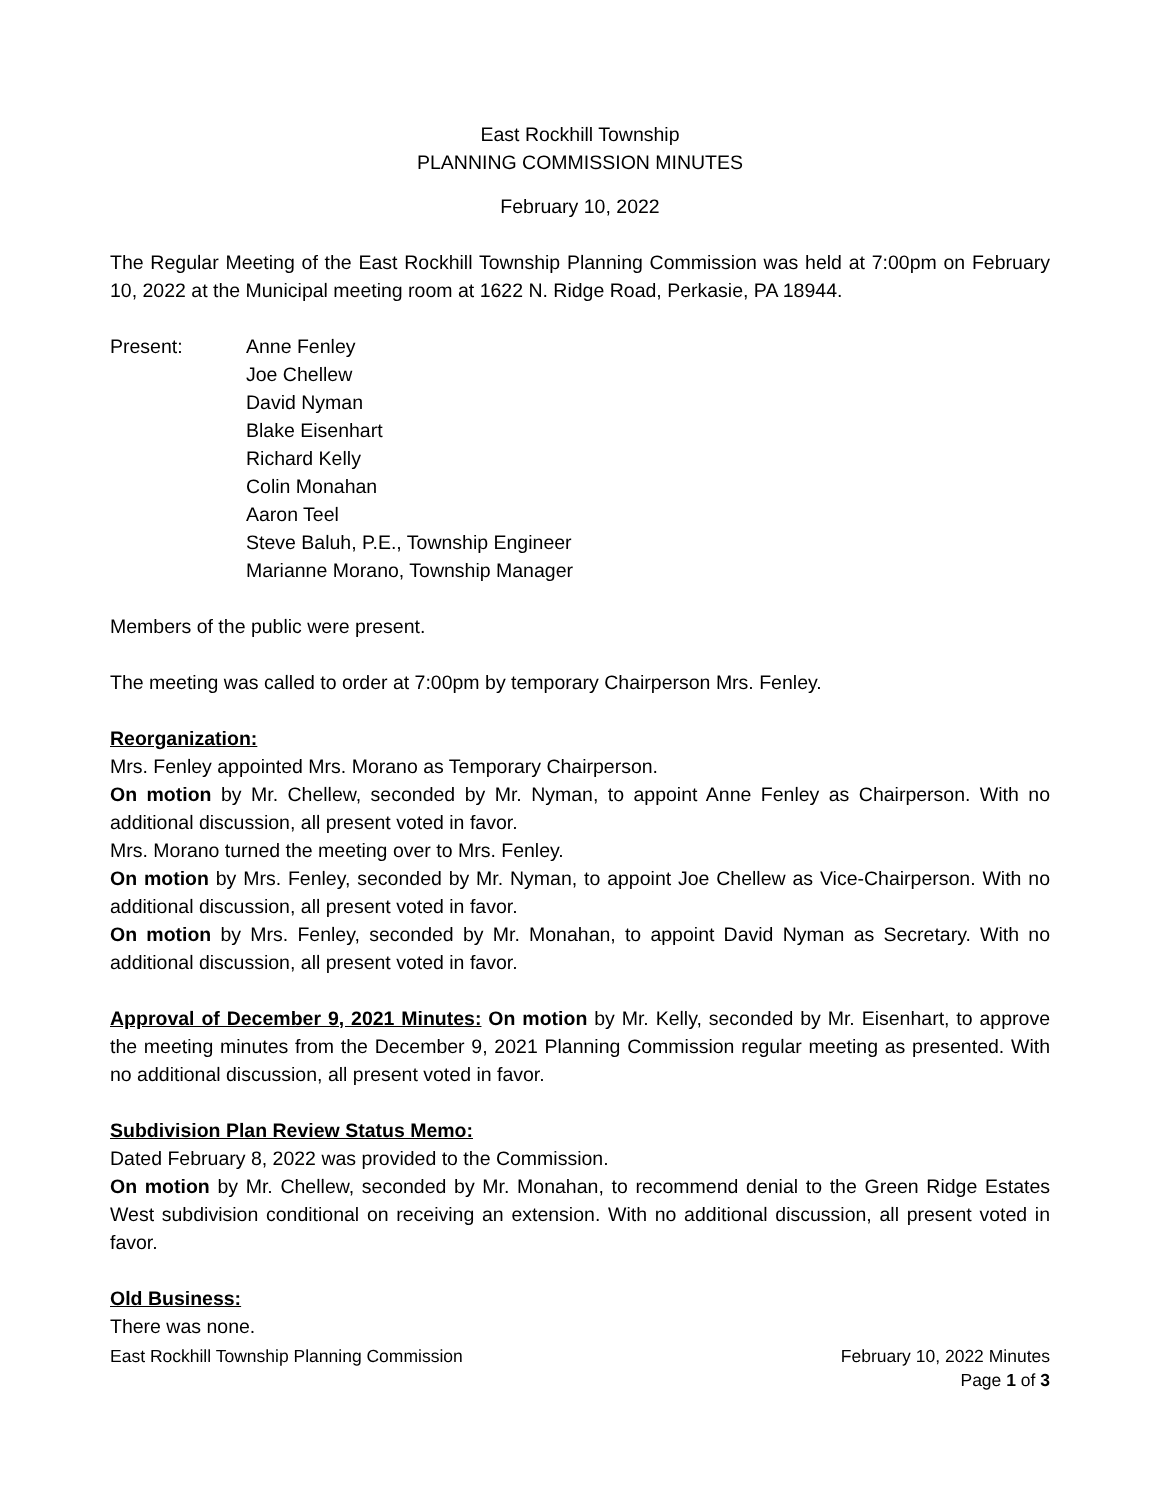East Rockhill Township
PLANNING COMMISSION MINUTES
February 10, 2022
The Regular Meeting of the East Rockhill Township Planning Commission was held at 7:00pm on February 10, 2022 at the Municipal meeting room at 1622 N. Ridge Road, Perkasie, PA 18944.
Present: Anne Fenley
Joe Chellew
David Nyman
Blake Eisenhart
Richard Kelly
Colin Monahan
Aaron Teel
Steve Baluh, P.E., Township Engineer
Marianne Morano, Township Manager
Members of the public were present.
The meeting was called to order at 7:00pm by temporary Chairperson Mrs. Fenley.
Reorganization:
Mrs. Fenley appointed Mrs. Morano as Temporary Chairperson.
On motion by Mr. Chellew, seconded by Mr. Nyman, to appoint Anne Fenley as Chairperson. With no additional discussion, all present voted in favor.
Mrs. Morano turned the meeting over to Mrs. Fenley.
On motion by Mrs. Fenley, seconded by Mr. Nyman, to appoint Joe Chellew as Vice-Chairperson. With no additional discussion, all present voted in favor.
On motion by Mrs. Fenley, seconded by Mr. Monahan, to appoint David Nyman as Secretary. With no additional discussion, all present voted in favor.
Approval of December 9, 2021 Minutes: On motion by Mr. Kelly, seconded by Mr. Eisenhart, to approve the meeting minutes from the December 9, 2021 Planning Commission regular meeting as presented. With no additional discussion, all present voted in favor.
Subdivision Plan Review Status Memo:
Dated February 8, 2022 was provided to the Commission.
On motion by Mr. Chellew, seconded by Mr. Monahan, to recommend denial to the Green Ridge Estates West subdivision conditional on receiving an extension. With no additional discussion, all present voted in favor.
Old Business:
There was none.
East Rockhill Township Planning Commission February 10, 2022 Minutes
Page 1 of 3